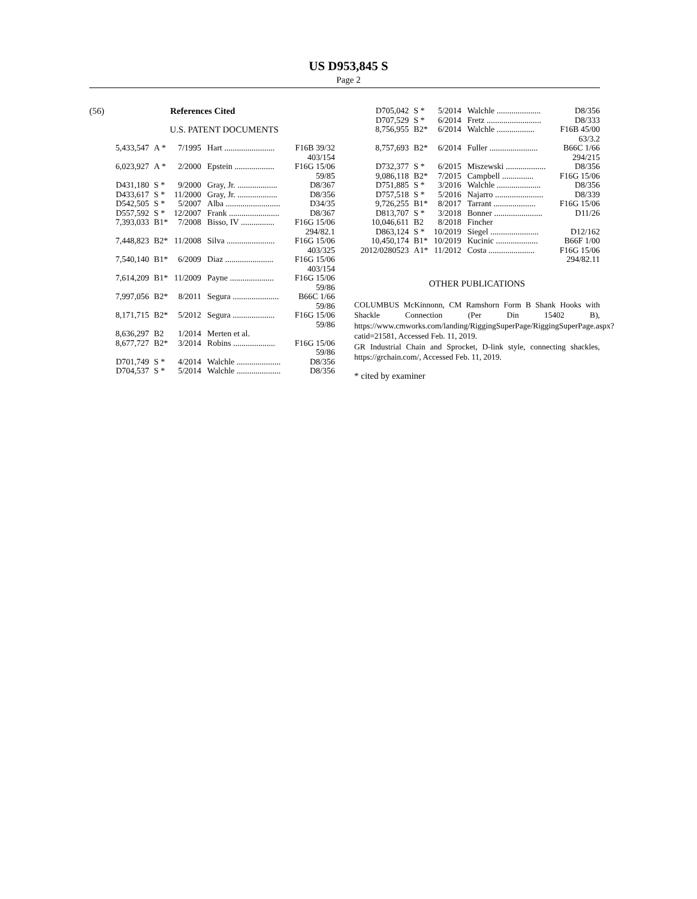US D953,845 S
Page 2
(56) References Cited
U.S. PATENT DOCUMENTS
| 5,433,547 | A * | 7/1995 | Hart ........................ | F16B 39/32 |
| 403/154 | | | | |
| 6,023,927 | A * | 2/2000 | Epstein ................... | F16G 15/06 |
| 59/85 | | | | |
| D431,180 | S * | 9/2000 | Gray, Jr. ................... | D8/367 |
| D433,617 | S * | 11/2000 | Gray, Jr. ................... | D8/356 |
| D542,505 | S * | 5/2007 | Alba .......................... | D34/35 |
| D557,592 | S * | 12/2007 | Frank ........................ | D8/367 |
| 7,393,033 | B1* | 7/2008 | Bisso, IV ................ | F16G 15/06 |
| 294/82.1 | | | | |
| 7,448,823 | B2* | 11/2008 | Silva ....................... | F16G 15/06 |
| 403/325 | | | | |
| 7,540,140 | B1* | 6/2009 | Diaz ....................... | F16G 15/06 |
| 403/154 | | | | |
| 7,614,209 | B1* | 11/2009 | Payne ..................... | F16G 15/06 |
| 59/86 | | | | |
| 7,997,056 | B2* | 8/2011 | Segura ...................... | B66C 1/66 |
| 59/86 | | | | |
| 8,171,715 | B2* | 5/2012 | Segura .................... | F16G 15/06 |
| 59/86 | | | | |
| 8,636,297 | B2 | 1/2014 | Merten et al. | |
| 8,677,727 | B2* | 3/2014 | Robins .................... | F16G 15/06 |
| 59/86 | | | | |
| D701,749 | S * | 4/2014 | Walchle ..................... | D8/356 |
| D704,537 | S * | 5/2014 | Walchle ..................... | D8/356 |
| D705,042 | S * | 5/2014 | Walchle ..................... | D8/356 |
| D707,529 | S * | 6/2014 | Fretz .......................... | D8/333 |
| 8,756,955 | B2* | 6/2014 | Walchle .................. | F16B 45/00 |
| 63/3.2 | | | | |
| 8,757,693 | B2* | 6/2014 | Fuller ....................... | B66C 1/66 |
| 294/215 | | | | |
| D732,377 | S * | 6/2015 | Miszewski ................... | D8/356 |
| 9,086,118 | B2* | 7/2015 | Campbell ............... | F16G 15/06 |
| D751,885 | S * | 3/2016 | Walchle ..................... | D8/356 |
| D757,518 | S * | 5/2016 | Najarro ....................... | D8/339 |
| 9,726,255 | B1* | 8/2017 | Tarrant .................... | F16G 15/06 |
| D813,707 | S * | 3/2018 | Bonner ....................... | D11/26 |
| 10,046,611 | B2 | 8/2018 | Fincher | |
| D863,124 | S * | 10/2019 | Siegel ....................... | D12/162 |
| 10,450,174 | B1* | 10/2019 | Kucinic .................... | B66F 1/00 |
| 2012/0280523 | A1* | 11/2012 | Costa ...................... | F16G 15/06 |
| 294/82.11 | | | | |
OTHER PUBLICATIONS
COLUMBUS McKinnonn, CM Ramshorn Form B Shank Hooks with Shackle Connection (Per Din 15402 B), https://www.cmworks.com/landing/RiggingSuperPage/RiggingSuperPage.aspx?catid=21581, Accessed Feb. 11, 2019.
GR Industrial Chain and Sprocket, D-link style, connecting shackles, https://grchain.com/, Accessed Feb. 11, 2019.
* cited by examiner